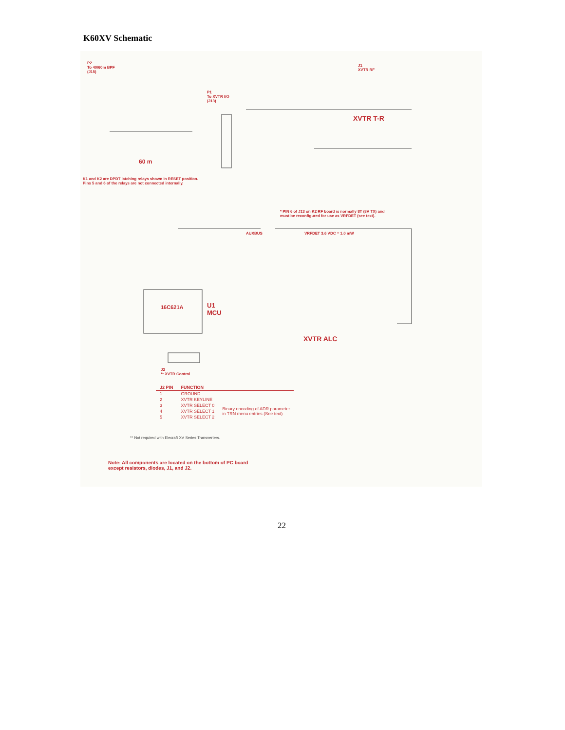K60XV Schematic
P2
To 40/60m BPF
(J15)
P1
To XVTR I/O
(J13)
J1
XVTR RF
XVTR T-R
60 m
K1 and K2 are DPDT latching relays shown in RESET position.
Pins 5 and 6 of the relays are not connected internally.
* PIN 6 of J13 on K2 RF board is normally 8T (8V TX) and
must be reconfigured for use as VRFDET (see text).
AUXBUS VRFDET 3.6 VDC = 1.0 mW
16C621A
U1
MCU
XVTR ALC
J2
** XVTR Control
| J2 PIN | FUNCTION | |
| --- | --- | --- |
| 1 | GROUND | |
| 2 | XVTR KEYLINE | |
| 3 | XVTR SELECT 0 | Binary encoding of ADR parameter in TRN menu entries (See text) |
| 4 | XVTR SELECT 1 | |
| 5 | XVTR SELECT 2 | |
** Not required with Elecraft XV Series Transverters.
Note: All components are located on the bottom of PC board
except resistors, diodes, J1, and J2.
22